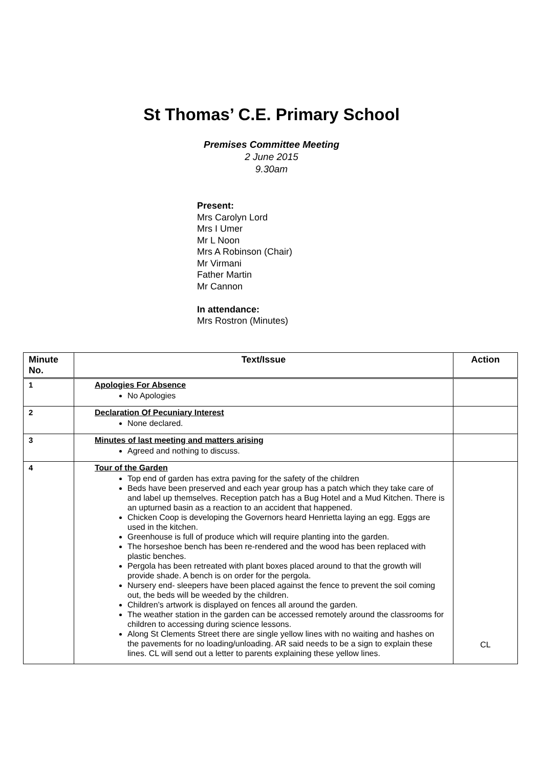St Thomas’ C.E. Primary School
Premises Committee Meeting
2 June 2015
9.30am
Present:
Mrs Carolyn Lord
Mrs I Umer
Mr L Noon
Mrs A Robinson (Chair)
Mr Virmani
Father Martin
Mr Cannon
In attendance:
Mrs Rostron (Minutes)
| Minute No. | Text/Issue | Action |
| --- | --- | --- |
| 1 | Apologies For Absence No Apologies | |
| 2 | Declaration Of Pecuniary Interest None declared. | |
| 3 | Minutes of last meeting and matters arising Agreed and nothing to discuss. | |
| 4 | Tour of the Garden Top end of garden has extra paving for the safety of the children Beds have been preserved and each year group has a patch which they take care of and label up themselves. Reception patch has a Bug Hotel and a Mud Kitchen. There is an upturned basin as a reaction to an accident that happened. Chicken Coop is developing the Governors heard Henrietta laying an egg. Eggs are used in the kitchen. Greenhouse is full of produce which will require planting into the garden. The horseshoe bench has been re-rendered and the wood has been replaced with plastic benches. Pergola has been retreated with plant boxes placed around to that the growth will provide shade. A bench is on order for the pergola. Nursery end- sleepers have been placed against the fence to prevent the soil coming out, the beds will be weeded by the children. Children’s artwork is displayed on fences all around the garden. The weather station in the garden can be accessed remotely around the classrooms for children to accessing during science lessons. Along St Clements Street there are single yellow lines with no waiting and hashes on the pavements for no loading/unloading. AR said needs to be a sign to explain these lines. CL will send out a letter to parents explaining these yellow lines. | CL |